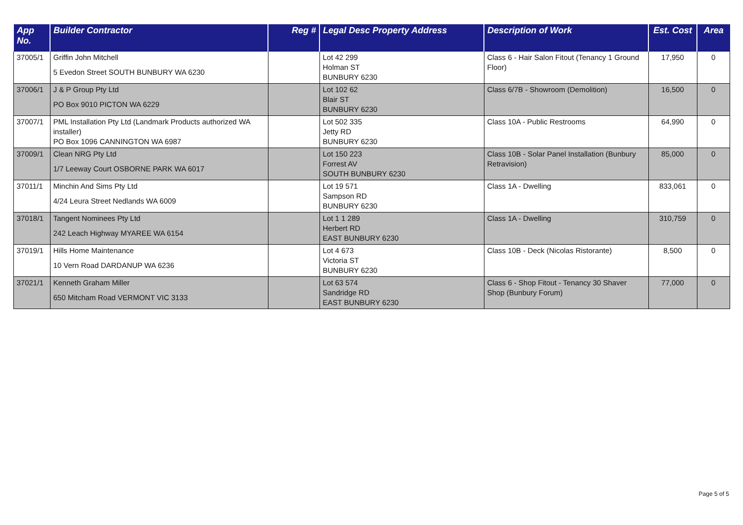| App No. | Builder Contractor | Reg # | Legal Desc Property Address | Description of Work | Est. Cost | Area |
| --- | --- | --- | --- | --- | --- | --- |
| 37005/1 | Griffin John Mitchell 5 Evedon Street SOUTH BUNBURY WA 6230 | | Lot 42 299 Holman ST BUNBURY 6230 | Class 6 - Hair Salon Fitout (Tenancy 1 Ground Floor) | 17,950 | 0 |
| 37006/1 | J & P Group Pty Ltd PO Box 9010 PICTON WA 6229 | | Lot 102 62 Blair ST BUNBURY 6230 | Class 6/7B - Showroom (Demolition) | 16,500 | 0 |
| 37007/1 | PML Installation Pty Ltd (Landmark Products authorized WA installer) PO Box 1096 CANNINGTON WA 6987 | | Lot 502 335 Jetty RD BUNBURY 6230 | Class 10A - Public Restrooms | 64,990 | 0 |
| 37009/1 | Clean NRG Pty Ltd 1/7 Leeway Court OSBORNE PARK WA 6017 | | Lot 150 223 Forrest AV SOUTH BUNBURY 6230 | Class 10B - Solar Panel Installation (Bunbury Retravision) | 85,000 | 0 |
| 37011/1 | Minchin And Sims Pty Ltd 4/24 Leura Street Nedlands WA 6009 | | Lot 19 571 Sampson RD BUNBURY 6230 | Class 1A - Dwelling | 833,061 | 0 |
| 37018/1 | Tangent Nominees Pty Ltd 242 Leach Highway MYAREE WA 6154 | | Lot 1 1 289 Herbert RD EAST BUNBURY 6230 | Class 1A - Dwelling | 310,759 | 0 |
| 37019/1 | Hills Home Maintenance 10 Vern Road DARDANUP WA 6236 | | Lot 4 673 Victoria ST BUNBURY 6230 | Class 10B - Deck (Nicolas Ristorante) | 8,500 | 0 |
| 37021/1 | Kenneth Graham Miller 650 Mitcham Road VERMONT VIC 3133 | | Lot 63 574 Sandridge RD EAST BUNBURY 6230 | Class 6 - Shop Fitout - Tenancy 30 Shaver Shop (Bunbury Forum) | 77,000 | 0 |
Page 5 of 5